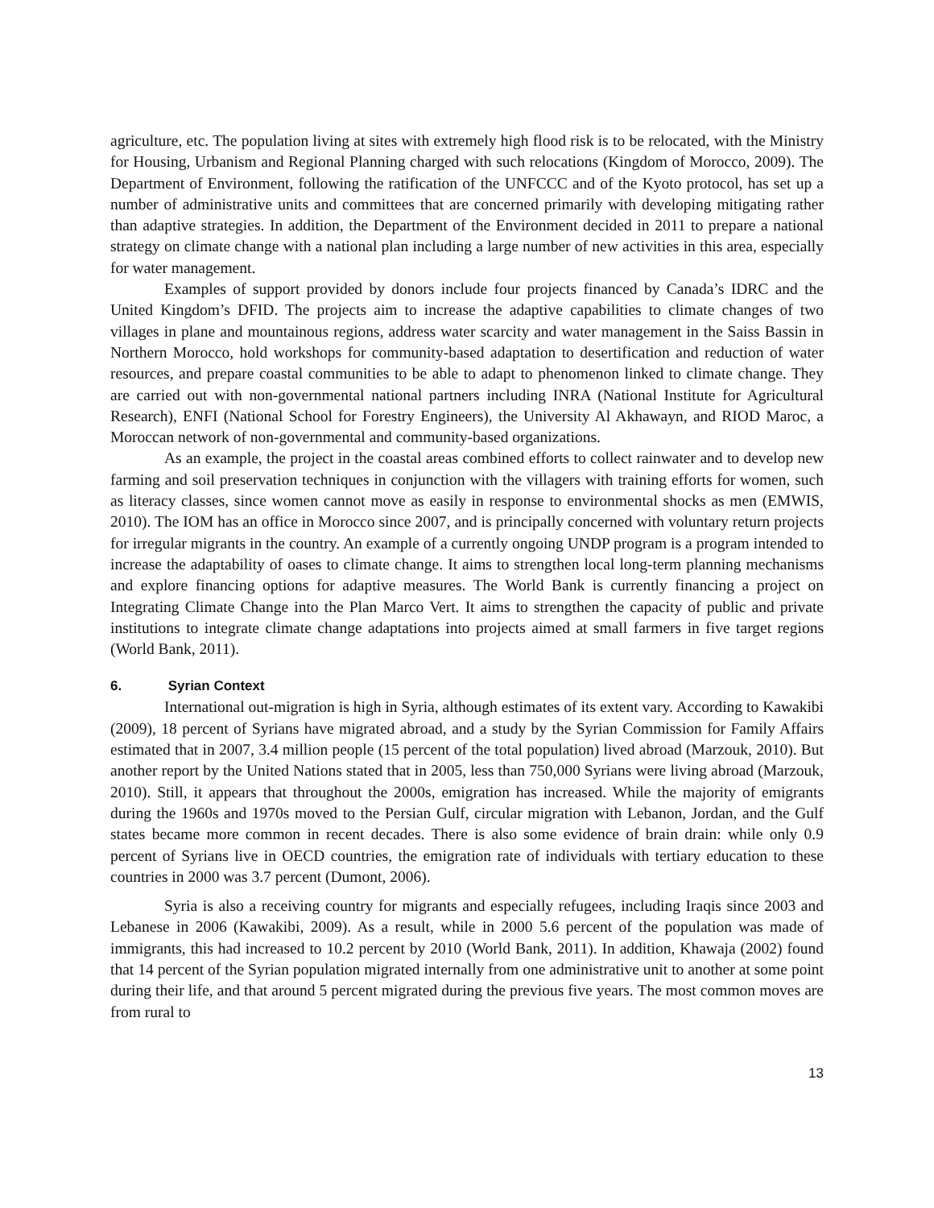agriculture, etc. The population living at sites with extremely high flood risk is to be relocated, with the Ministry for Housing, Urbanism and Regional Planning charged with such relocations (Kingdom of Morocco, 2009). The Department of Environment, following the ratification of the UNFCCC and of the Kyoto protocol, has set up a number of administrative units and committees that are concerned primarily with developing mitigating rather than adaptive strategies. In addition, the Department of the Environment decided in 2011 to prepare a national strategy on climate change with a national plan including a large number of new activities in this area, especially for water management.
Examples of support provided by donors include four projects financed by Canada’s IDRC and the United Kingdom’s DFID. The projects aim to increase the adaptive capabilities to climate changes of two villages in plane and mountainous regions, address water scarcity and water management in the Saiss Bassin in Northern Morocco, hold workshops for community-based adaptation to desertification and reduction of water resources, and prepare coastal communities to be able to adapt to phenomenon linked to climate change. They are carried out with non-governmental national partners including INRA (National Institute for Agricultural Research), ENFI (National School for Forestry Engineers), the University Al Akhawayn, and RIOD Maroc, a Moroccan network of non-governmental and community-based organizations.
As an example, the project in the coastal areas combined efforts to collect rainwater and to develop new farming and soil preservation techniques in conjunction with the villagers with training efforts for women, such as literacy classes, since women cannot move as easily in response to environmental shocks as men (EMWIS, 2010). The IOM has an office in Morocco since 2007, and is principally concerned with voluntary return projects for irregular migrants in the country. An example of a currently ongoing UNDP program is a program intended to increase the adaptability of oases to climate change. It aims to strengthen local long-term planning mechanisms and explore financing options for adaptive measures. The World Bank is currently financing a project on Integrating Climate Change into the Plan Marco Vert. It aims to strengthen the capacity of public and private institutions to integrate climate change adaptations into projects aimed at small farmers in five target regions (World Bank, 2011).
6. Syrian Context
International out-migration is high in Syria, although estimates of its extent vary. According to Kawakibi (2009), 18 percent of Syrians have migrated abroad, and a study by the Syrian Commission for Family Affairs estimated that in 2007, 3.4 million people (15 percent of the total population) lived abroad (Marzouk, 2010). But another report by the United Nations stated that in 2005, less than 750,000 Syrians were living abroad (Marzouk, 2010). Still, it appears that throughout the 2000s, emigration has increased. While the majority of emigrants during the 1960s and 1970s moved to the Persian Gulf, circular migration with Lebanon, Jordan, and the Gulf states became more common in recent decades. There is also some evidence of brain drain: while only 0.9 percent of Syrians live in OECD countries, the emigration rate of individuals with tertiary education to these countries in 2000 was 3.7 percent (Dumont, 2006).
Syria is also a receiving country for migrants and especially refugees, including Iraqis since 2003 and Lebanese in 2006 (Kawakibi, 2009). As a result, while in 2000 5.6 percent of the population was made of immigrants, this had increased to 10.2 percent by 2010 (World Bank, 2011). In addition, Khawaja (2002) found that 14 percent of the Syrian population migrated internally from one administrative unit to another at some point during their life, and that around 5 percent migrated during the previous five years. The most common moves are from rural to
13